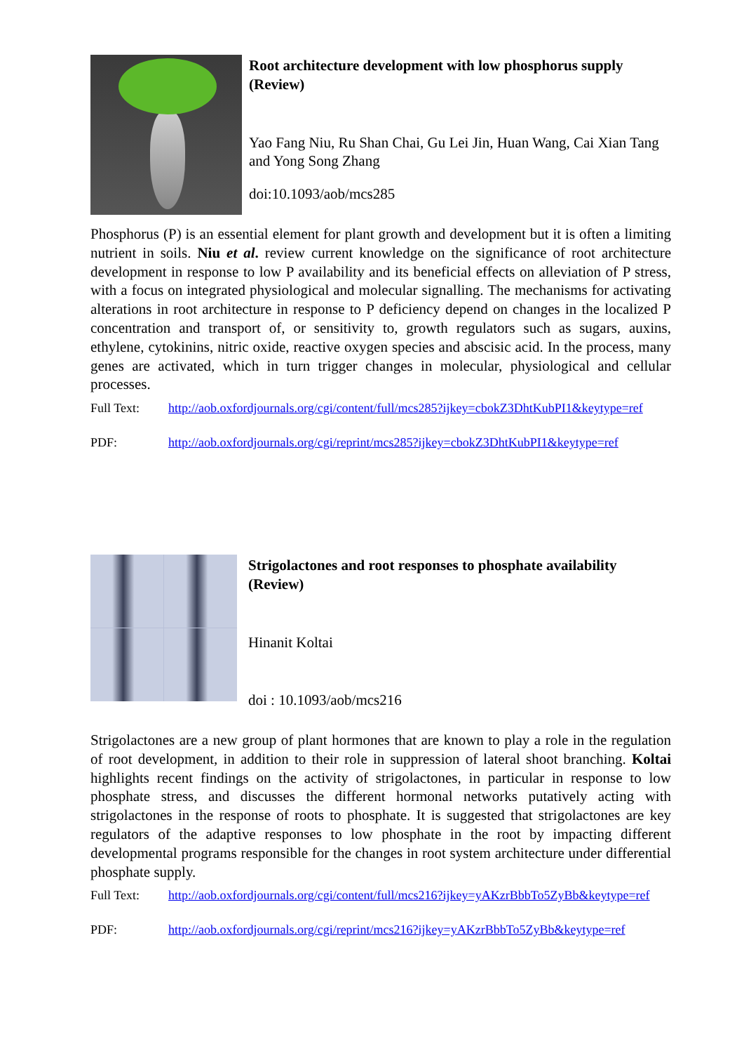Root architecture development with low phosphorus supply (Review)
Yao Fang Niu, Ru Shan Chai, Gu Lei Jin, Huan Wang, Cai Xian Tang and Yong Song Zhang
doi:10.1093/aob/mcs285
Phosphorus (P) is an essential element for plant growth and development but it is often a limiting nutrient in soils. Niu et al. review current knowledge on the significance of root architecture development in response to low P availability and its beneficial effects on alleviation of P stress, with a focus on integrated physiological and molecular signalling. The mechanisms for activating alterations in root architecture in response to P deficiency depend on changes in the localized P concentration and transport of, or sensitivity to, growth regulators such as sugars, auxins, ethylene, cytokinins, nitric oxide, reactive oxygen species and abscisic acid. In the process, many genes are activated, which in turn trigger changes in molecular, physiological and cellular processes.
Full Text: http://aob.oxfordjournals.org/cgi/content/full/mcs285?ijkey=cbokZ3DhtKubPI1&keytype=ref
PDF: http://aob.oxfordjournals.org/cgi/reprint/mcs285?ijkey=cbokZ3DhtKubPI1&keytype=ref
Strigolactones and root responses to phosphate availability (Review)
Hinanit Koltai
doi : 10.1093/aob/mcs216
Strigolactones are a new group of plant hormones that are known to play a role in the regulation of root development, in addition to their role in suppression of lateral shoot branching. Koltai highlights recent findings on the activity of strigolactones, in particular in response to low phosphate stress, and discusses the different hormonal networks putatively acting with strigolactones in the response of roots to phosphate. It is suggested that strigolactones are key regulators of the adaptive responses to low phosphate in the root by impacting different developmental programs responsible for the changes in root system architecture under differential phosphate supply.
Full Text: http://aob.oxfordjournals.org/cgi/content/full/mcs216?ijkey=yAKzrBbbTo5ZyBb&keytype=ref
PDF: http://aob.oxfordjournals.org/cgi/reprint/mcs216?ijkey=yAKzrBbbTo5ZyBb&keytype=ref